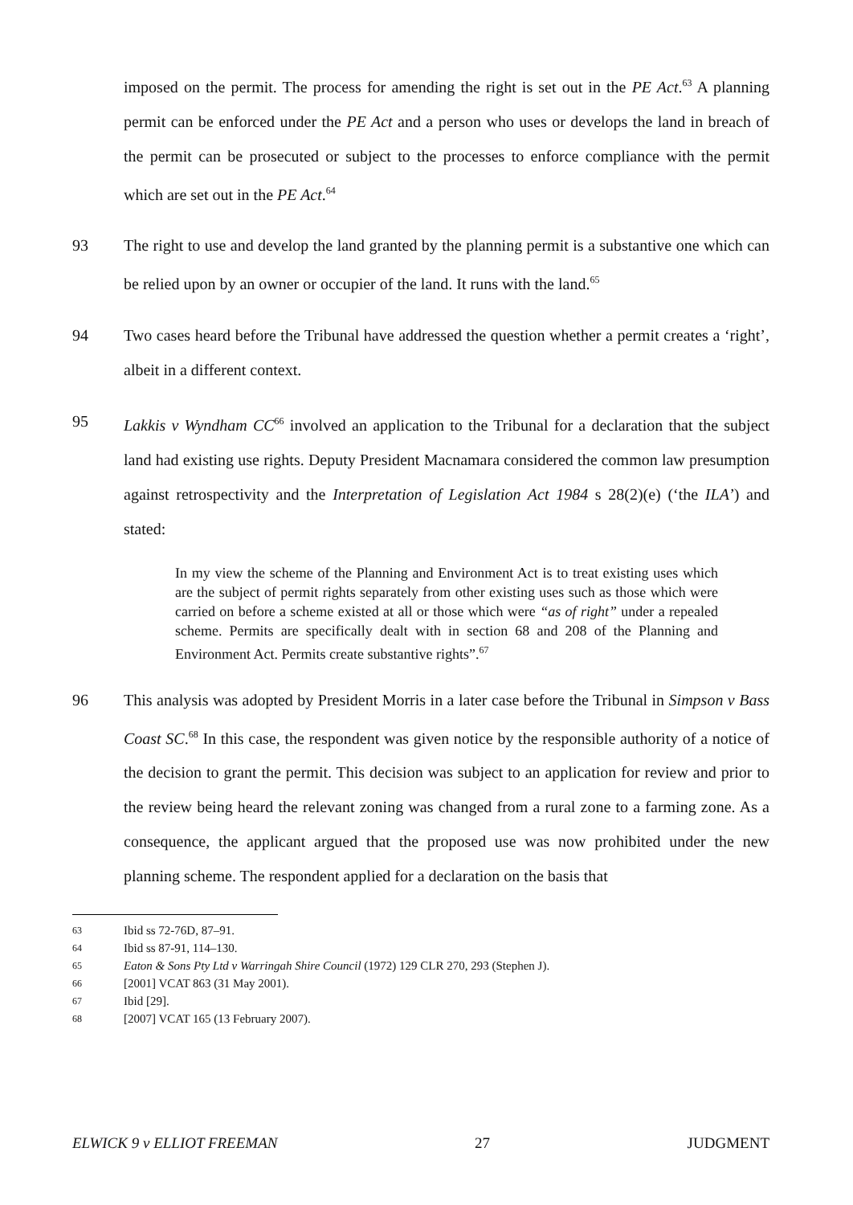imposed on the permit. The process for amending the right is set out in the PE Act.<sup>63</sup> A planning permit can be enforced under the PE Act and a person who uses or develops the land in breach of the permit can be prosecuted or subject to the processes to enforce compliance with the permit which are set out in the PE Act.<sup>64</sup>
93 The right to use and develop the land granted by the planning permit is a substantive one which can be relied upon by an owner or occupier of the land. It runs with the land.<sup>65</sup>
94 Two cases heard before the Tribunal have addressed the question whether a permit creates a ‘right’, albeit in a different context.
95 Lakkis v Wyndham CC<sup>66</sup> involved an application to the Tribunal for a declaration that the subject land had existing use rights. Deputy President Macnamara considered the common law presumption against retrospectivity and the Interpretation of Legislation Act 1984 s 28(2)(e) (‘the ILA’) and stated:
In my view the scheme of the Planning and Environment Act is to treat existing uses which are the subject of permit rights separately from other existing uses such as those which were carried on before a scheme existed at all or those which were “as of right” under a repealed scheme. Permits are specifically dealt with in section 68 and 208 of the Planning and Environment Act. Permits create substantive rights”.<sup>67</sup>
96 This analysis was adopted by President Morris in a later case before the Tribunal in Simpson v Bass Coast SC.<sup>68</sup> In this case, the respondent was given notice by the responsible authority of a notice of the decision to grant the permit. This decision was subject to an application for review and prior to the review being heard the relevant zoning was changed from a rural zone to a farming zone. As a consequence, the applicant argued that the proposed use was now prohibited under the new planning scheme. The respondent applied for a declaration on the basis that
63 Ibid ss 72-76D, 87–91.
64 Ibid ss 87-91, 114–130.
65 Eaton & Sons Pty Ltd v Warringah Shire Council (1972) 129 CLR 270, 293 (Stephen J).
66 [2001] VCAT 863 (31 May 2001).
67 Ibid [29].
68 [2007] VCAT 165 (13 February 2007).
ELWICK 9 v ELLIOT FREEMAN 27 JUDGMENT